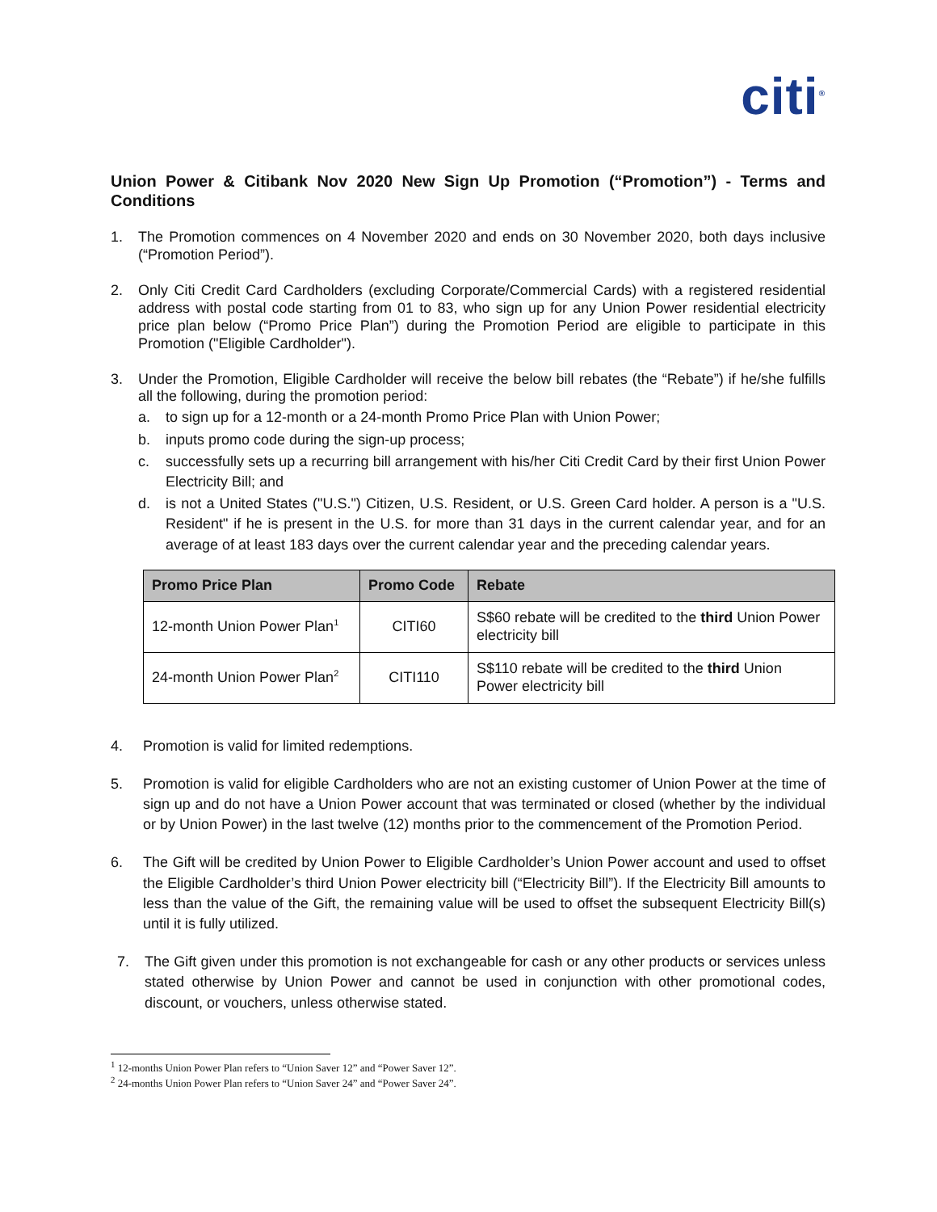citi<sup>®</sup>
Union Power & Citibank Nov 2020 New Sign Up Promotion (“Promotion”) - Terms and Conditions
1. The Promotion commences on 4 November 2020 and ends on 30 November 2020, both days inclusive (“Promotion Period”).
2. Only Citi Credit Card Cardholders (excluding Corporate/Commercial Cards) with a registered residential address with postal code starting from 01 to 83, who sign up for any Union Power residential electricity price plan below (“Promo Price Plan”) during the Promotion Period are eligible to participate in this Promotion ("Eligible Cardholder").
3. Under the Promotion, Eligible Cardholder will receive the below bill rebates (the “Rebate”) if he/she fulfills all the following, during the promotion period:
a. to sign up for a 12-month or a 24-month Promo Price Plan with Union Power;
b. inputs promo code during the sign-up process;
c. successfully sets up a recurring bill arrangement with his/her Citi Credit Card by their first Union Power Electricity Bill; and
d. is not a United States ("U.S.") Citizen, U.S. Resident, or U.S. Green Card holder. A person is a "U.S. Resident" if he is present in the U.S. for more than 31 days in the current calendar year, and for an average of at least 183 days over the current calendar year and the preceding calendar years.
| Promo Price Plan | Promo Code | Rebate |
| --- | --- | --- |
| 12-month Union Power Plan<sup>1</sup> | CITI60 | S$60 rebate will be credited to the third Union Power electricity bill |
| 24-month Union Power Plan<sup>2</sup> | CITI110 | S$110 rebate will be credited to the third Union Power electricity bill |
4. Promotion is valid for limited redemptions.
5. Promotion is valid for eligible Cardholders who are not an existing customer of Union Power at the time of sign up and do not have a Union Power account that was terminated or closed (whether by the individual or by Union Power) in the last twelve (12) months prior to the commencement of the Promotion Period.
6. The Gift will be credited by Union Power to Eligible Cardholder’s Union Power account and used to offset the Eligible Cardholder’s third Union Power electricity bill (“Electricity Bill”). If the Electricity Bill amounts to less than the value of the Gift, the remaining value will be used to offset the subsequent Electricity Bill(s) until it is fully utilized.
7. The Gift given under this promotion is not exchangeable for cash or any other products or services unless stated otherwise by Union Power and cannot be used in conjunction with other promotional codes, discount, or vouchers, unless otherwise stated.
<sup>1</sup> 12-months Union Power Plan refers to “Union Saver 12” and “Power Saver 12”.
<sup>2</sup> 24-months Union Power Plan refers to “Union Saver 24” and “Power Saver 24”.